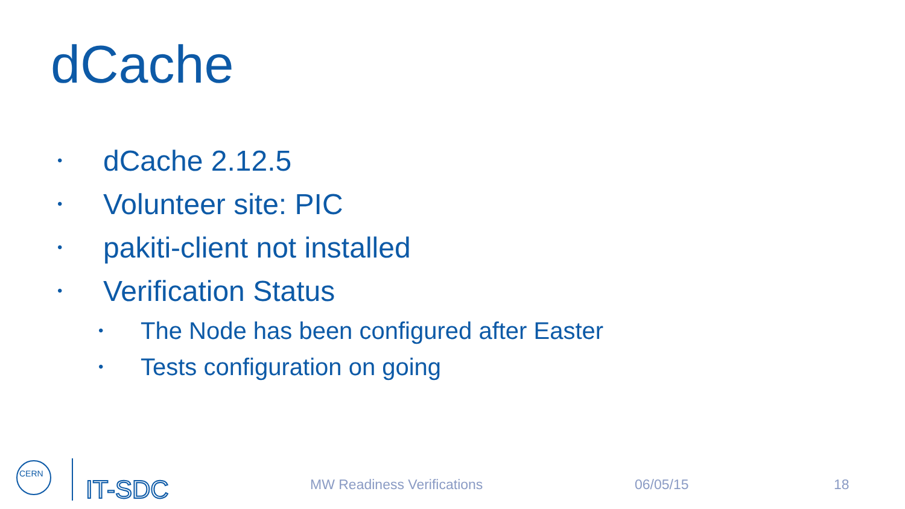dCache
• dCache 2.12.5
• Volunteer site: PIC
• pakiti-client not installed
• Verification Status
• The Node has been configured after Easter
• Tests configuration on going
CERN
IT-SDC
MW Readiness Verifications 06/05/15 18